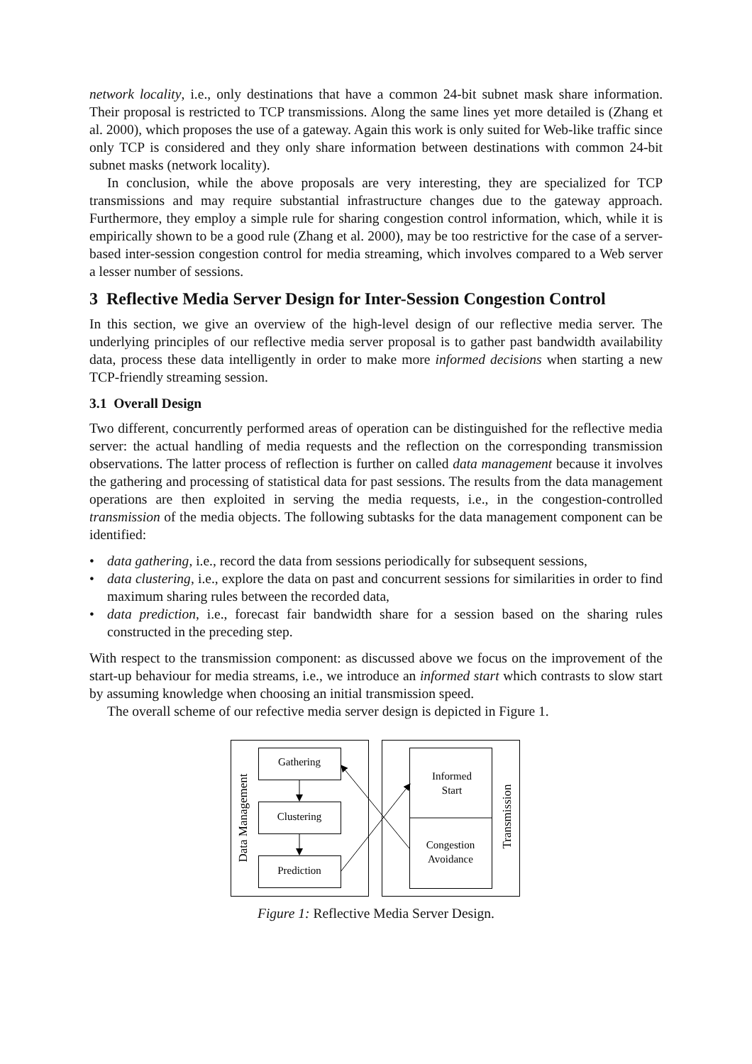network locality, i.e., only destinations that have a common 24-bit subnet mask share information. Their proposal is restricted to TCP transmissions. Along the same lines yet more detailed is (Zhang et al. 2000), which proposes the use of a gateway. Again this work is only suited for Web-like traffic since only TCP is considered and they only share information between destinations with common 24-bit subnet masks (network locality).
In conclusion, while the above proposals are very interesting, they are specialized for TCP transmissions and may require substantial infrastructure changes due to the gateway approach. Furthermore, they employ a simple rule for sharing congestion control information, which, while it is empirically shown to be a good rule (Zhang et al. 2000), may be too restrictive for the case of a server-based inter-session congestion control for media streaming, which involves compared to a Web server a lesser number of sessions.
3 Reflective Media Server Design for Inter-Session Congestion Control
In this section, we give an overview of the high-level design of our reflective media server. The underlying principles of our reflective media server proposal is to gather past bandwidth availability data, process these data intelligently in order to make more informed decisions when starting a new TCP-friendly streaming session.
3.1 Overall Design
Two different, concurrently performed areas of operation can be distinguished for the reflective media server: the actual handling of media requests and the reflection on the corresponding transmission observations. The latter process of reflection is further on called data management because it involves the gathering and processing of statistical data for past sessions. The results from the data management operations are then exploited in serving the media requests, i.e., in the congestion-controlled transmission of the media objects. The following subtasks for the data management component can be identified:
• data gathering, i.e., record the data from sessions periodically for subsequent sessions,
• data clustering, i.e., explore the data on past and concurrent sessions for similarities in order to find maximum sharing rules between the recorded data,
• data prediction, i.e., forecast fair bandwidth share for a session based on the sharing rules constructed in the preceding step.
With respect to the transmission component: as discussed above we focus on the improvement of the start-up behaviour for media streams, i.e., we introduce an informed start which contrasts to slow start by assuming knowledge when choosing an initial transmission speed.
The overall scheme of our refective media server design is depicted in Figure 1.
Gathering
Clustering
Prediction
Informed
Start
Congestion
Avoidance
Data Management
Transmission
Figure 1: Reflective Media Server Design.